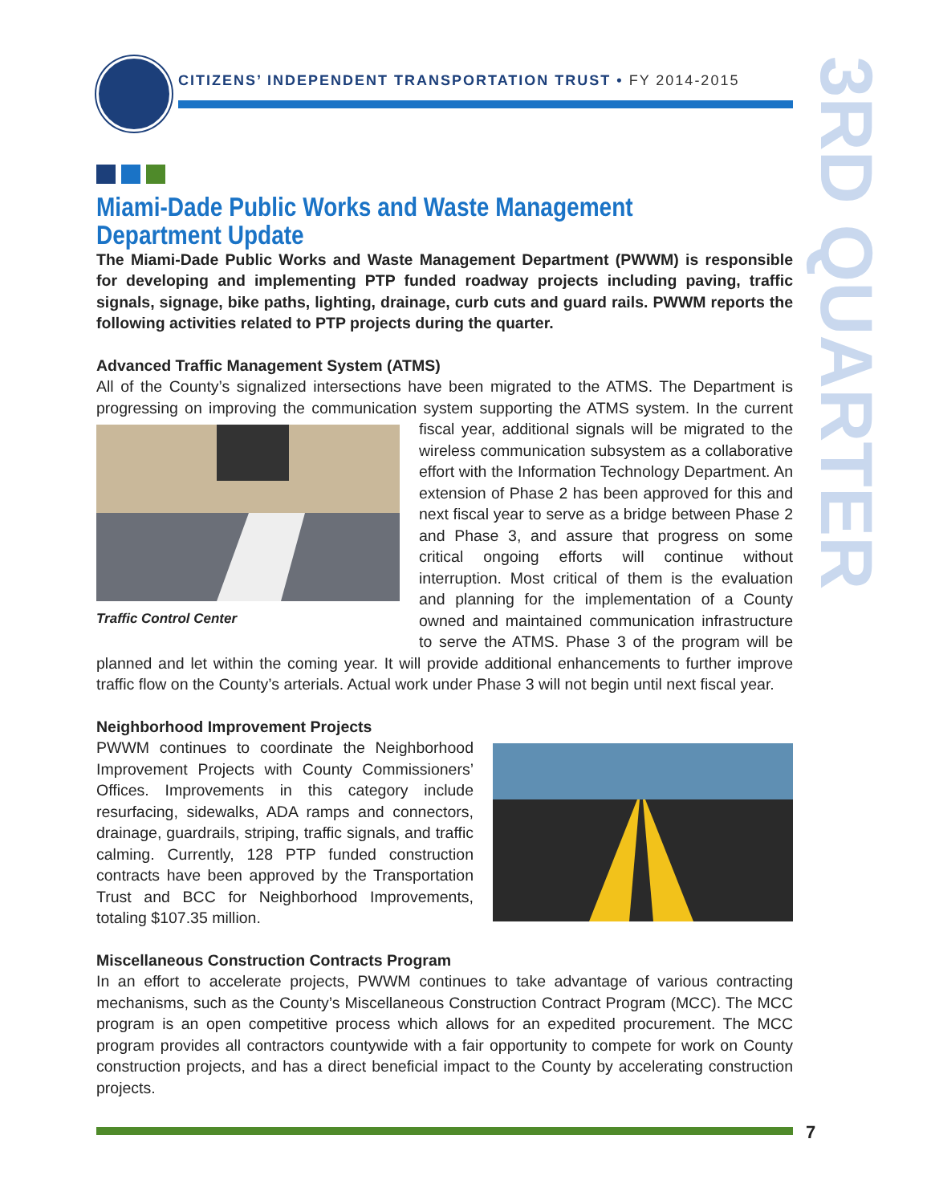CITIZENS’ INDEPENDENT TRANSPORTATION TRUST • FY 2014-2015
3RD QUARTER
Miami-Dade Public Works and Waste Management Department Update
The Miami-Dade Public Works and Waste Management Department (PWWM) is responsible for developing and implementing PTP funded roadway projects including paving, traffic signals, signage, bike paths, lighting, drainage, curb cuts and guard rails. PWWM reports the following activities related to PTP projects during the quarter.
Advanced Traffic Management System (ATMS)
All of the County’s signalized intersections have been migrated to the ATMS. The Department is progressing on improving the communication system supporting the ATMS system. In the
Traffic Control Center current fiscal year, additional signals will be migrated to the wireless communication subsystem as a collaborative effort with the Information Technology Department. An extension of Phase 2 has been approved for this and next fiscal year to serve as a bridge between Phase 2 and Phase 3, and assure that progress on some critical ongoing efforts will continue without interruption. Most critical of them is the evaluation and planning for the implementation of a County owned and maintained communication infrastructure to serve the ATMS. Phase 3 of the program will be planned and let within the coming year. It will provide additional enhancements to further improve traffic flow on the County’s arterials. Actual work under Phase 3 will not begin until next fiscal year.
Neighborhood Improvement Projects
PWWM continues to coordinate the Neighborhood Improvement Projects with County Commissioners’ Offices. Improvements in this category include resurfacing, sidewalks, ADA ramps and connectors, drainage, guardrails, striping, traffic signals, and traffic calming. Currently, 128 PTP funded construction contracts have been approved by the Transportation Trust and BCC for Neighborhood Improvements, totaling $107.35 million.
Miscellaneous Construction Contracts Program
In an effort to accelerate projects, PWWM continues to take advantage of various contracting mechanisms, such as the County’s Miscellaneous Construction Contract Program (MCC). The MCC program is an open competitive process which allows for an expedited procurement. The MCC program provides all contractors countywide with a fair opportunity to compete for work on County construction projects, and has a direct beneficial impact to the County by accelerating construction projects.
7